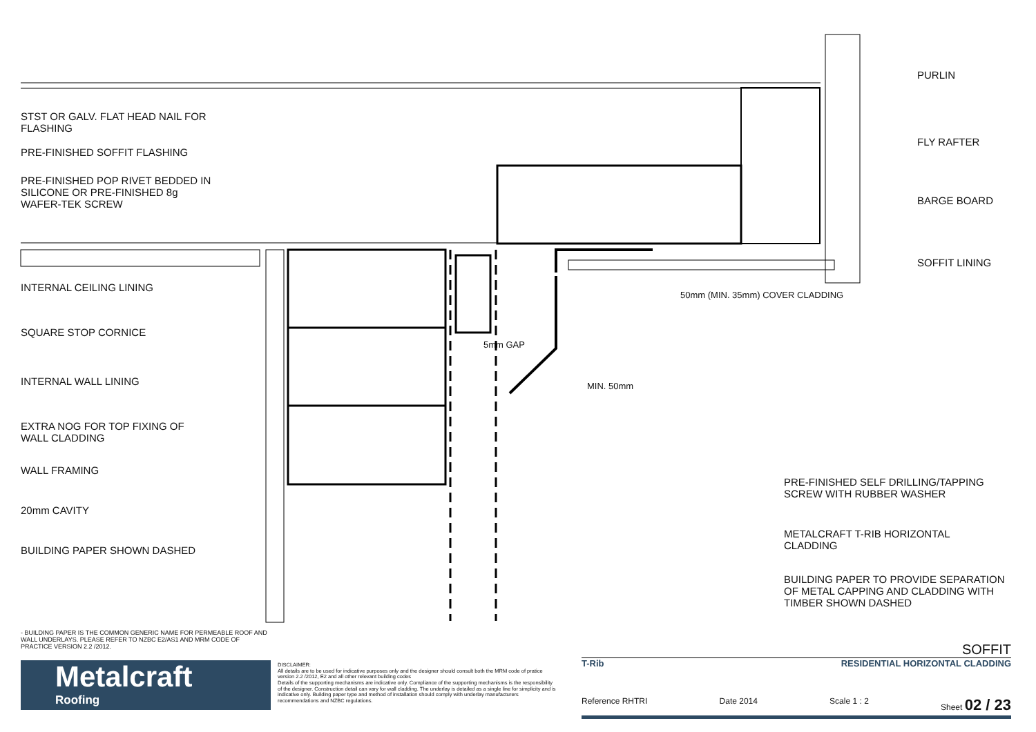STST OR GALV. FLAT HEAD NAIL FOR
FLASHING
PRE-FINISHED SOFFIT FLASHING
PRE-FINISHED POP RIVET BEDDED IN
SILICONE OR PRE-FINISHED 8g
WAFER-TEK SCREW
INTERNAL CEILING LINING
SQUARE STOP CORNICE
INTERNAL WALL LINING
EXTRA NOG FOR TOP FIXING OF
WALL CLADDING
WALL FRAMING
20mm CAVITY
BUILDING PAPER SHOWN DASHED
PURLIN
FLY RAFTER
BARGE BOARD
SOFFIT LINING
5mm GAP
MIN. 50mm
50mm (MIN. 35mm) COVER CLADDING
PRE-FINISHED SELF DRILLING/TAPPING
SCREW WITH RUBBER WASHER
METALCRAFT T-RIB HORIZONTAL
CLADDING
BUILDING PAPER TO PROVIDE SEPARATION
OF METAL CAPPING AND CLADDING WITH
TIMBER SHOWN DASHED
- BUILDING PAPER IS THE COMMON GENERIC NAME FOR PERMEABLE ROOF AND WALL UNDERLAYS. PLEASE REFER TO NZBC E2/AS1 AND MRM CODE OF PRACTICE VERSION 2.2 /2012.
Metalcraft
Roofing
DISCLAIMER:
All details are to be used for indicative purposes only and the designer should consult both the MRM code of pratice version 2.2 /2012, E2 and all other relevant building codes
Details of the supporting mechanisms are indicative only. Compliance of the supporting mechanisms is the responsibility of the designer. Construction detail can vary for wall cladding. The underlay is detailed as a single line for simplicity and is indicative only. Building paper type and method of installation should comply with underlay manufacturers recommendations and NZBC regulations.
SOFFIT
T-Rib RESIDENTIAL HORIZONTAL CLADDING
Reference RHTRI Date 2014 Scale 1 : 2 Sheet 02 / 23